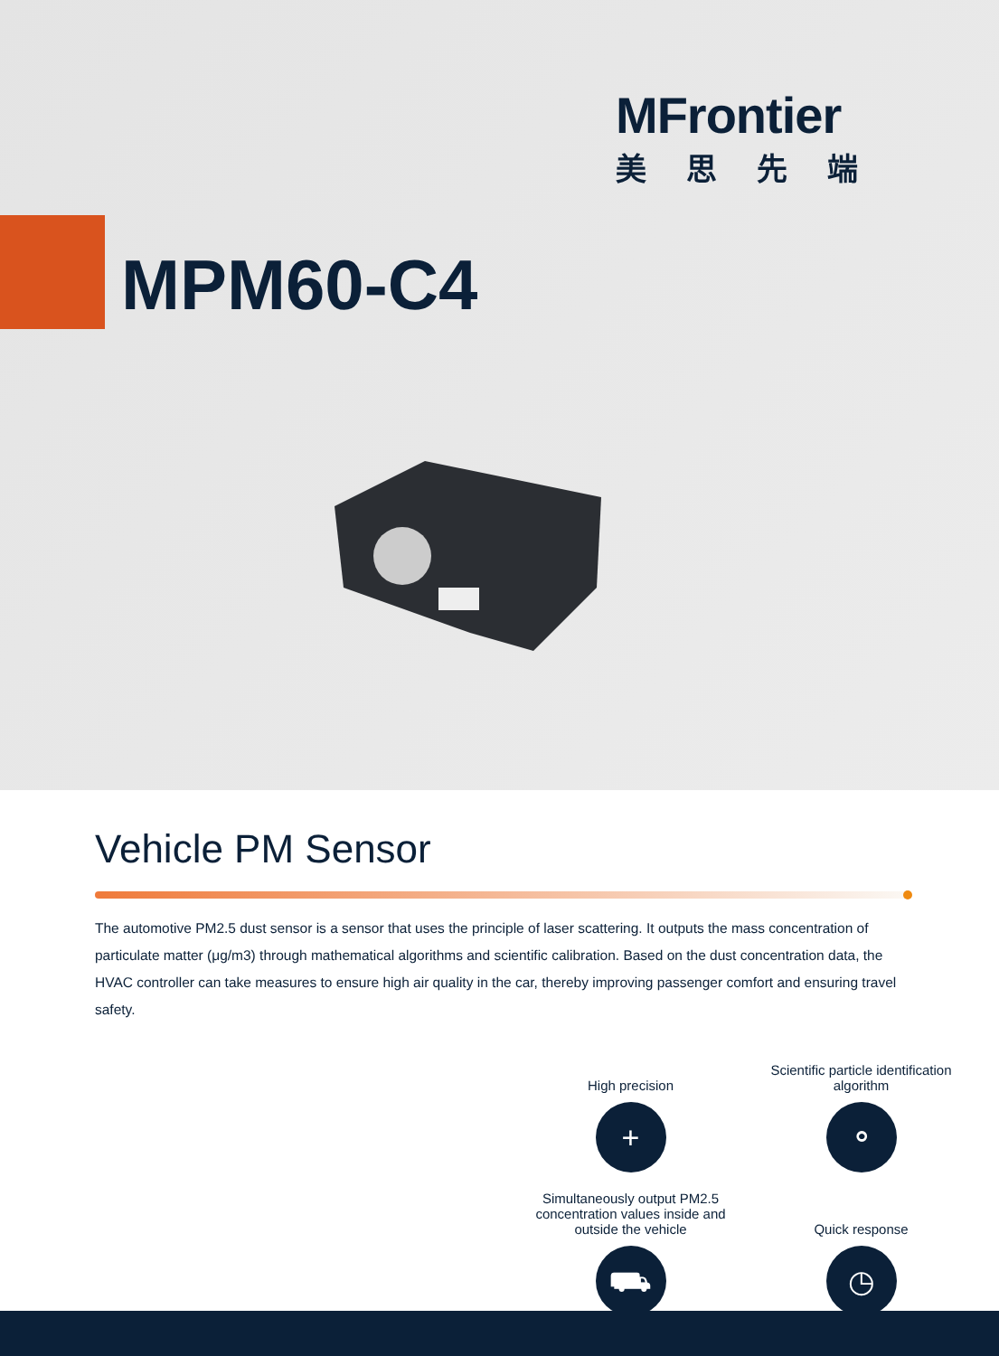MFrontier
美思先端
MPM60-C4
Vehicle PM Sensor
The automotive PM2.5 dust sensor is a sensor that uses the principle of laser scattering. It outputs the mass concentration of particulate matter (μg/m3) through mathematical algorithms and scientific calibration. Based on the dust concentration data, the HVAC controller can take measures to ensure high air quality in the car, thereby improving passenger comfort and ensuring travel safety.
High precision
+
Scientific particle identification algorithm
⚬
Simultaneously output PM2.5 concentration values inside and outside the vehicle
⛟
Quick response
◷